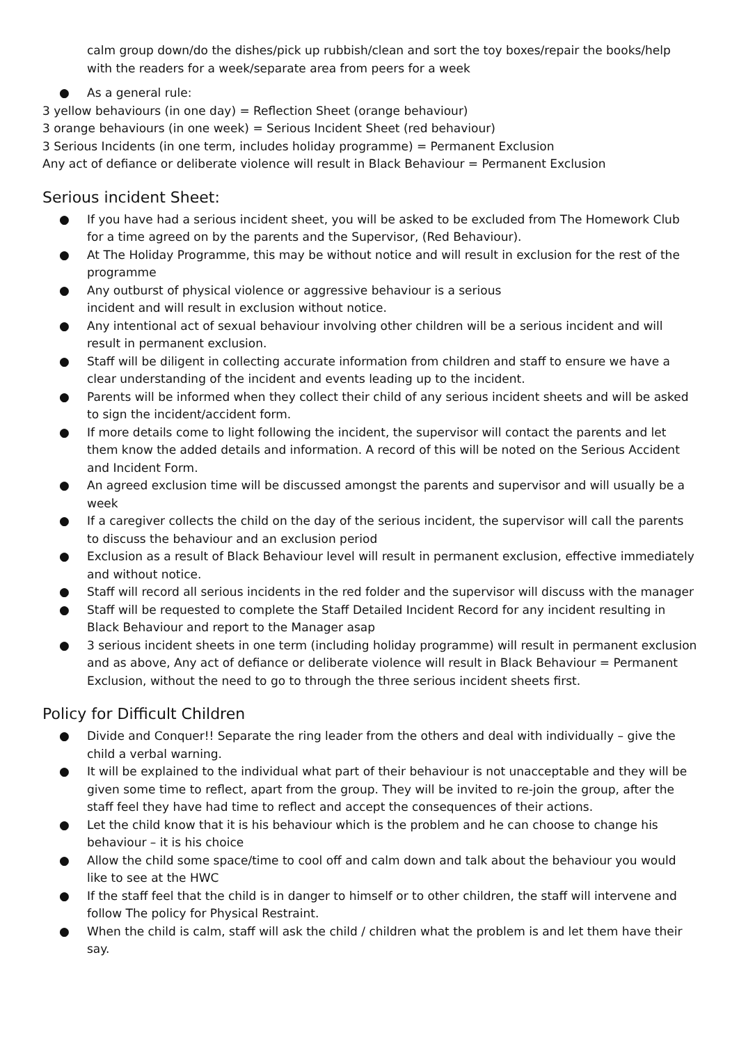calm group down/do the dishes/pick up rubbish/clean and sort the toy boxes/repair the books/help with the readers for a week/separate area from peers for a week
● As a general rule:
3 yellow behaviours (in one day) = Reflection Sheet (orange behaviour)
3 orange behaviours (in one week) = Serious Incident Sheet (red behaviour)
3 Serious Incidents (in one term, includes holiday programme) = Permanent Exclusion
Any act of defiance or deliberate violence will result in Black Behaviour = Permanent Exclusion
Serious incident Sheet:
● If you have had a serious incident sheet, you will be asked to be excluded from The Homework Club for a time agreed on by the parents and the Supervisor, (Red Behaviour).
● At The Holiday Programme, this may be without notice and will result in exclusion for the rest of the programme
● Any outburst of physical violence or aggressive behaviour is a serious
incident and will result in exclusion without notice.
● Any intentional act of sexual behaviour involving other children will be a serious incident and will result in permanent exclusion.
● Staff will be diligent in collecting accurate information from children and staff to ensure we have a clear understanding of the incident and events leading up to the incident.
● Parents will be informed when they collect their child of any serious incident sheets and will be asked to sign the incident/accident form.
● If more details come to light following the incident, the supervisor will contact the parents and let them know the added details and information. A record of this will be noted on the Serious Accident and Incident Form.
● An agreed exclusion time will be discussed amongst the parents and supervisor and will usually be a week
● If a caregiver collects the child on the day of the serious incident, the supervisor will call the parents to discuss the behaviour and an exclusion period
● Exclusion as a result of Black Behaviour level will result in permanent exclusion, effective immediately and without notice.
● Staff will record all serious incidents in the red folder and the supervisor will discuss with the manager
● Staff will be requested to complete the Staff Detailed Incident Record for any incident resulting in Black Behaviour and report to the Manager asap
● 3 serious incident sheets in one term (including holiday programme) will result in permanent exclusion and as above, Any act of defiance or deliberate violence will result in Black Behaviour = Permanent Exclusion, without the need to go to through the three serious incident sheets first.
Policy for Difficult Children
● Divide and Conquer!! Separate the ring leader from the others and deal with individually – give the child a verbal warning.
● It will be explained to the individual what part of their behaviour is not unacceptable and they will be given some time to reflect, apart from the group. They will be invited to re-join the group, after the staff feel they have had time to reflect and accept the consequences of their actions.
● Let the child know that it is his behaviour which is the problem and he can choose to change his behaviour – it is his choice
● Allow the child some space/time to cool off and calm down and talk about the behaviour you would like to see at the HWC
● If the staff feel that the child is in danger to himself or to other children, the staff will intervene and follow The policy for Physical Restraint.
● When the child is calm, staff will ask the child / children what the problem is and let them have their say.